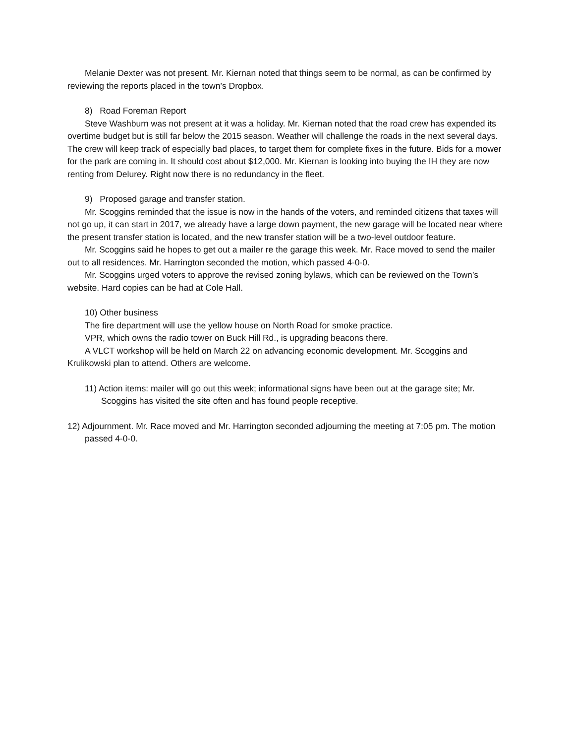Melanie Dexter was not present. Mr. Kiernan noted that things seem to be normal, as can be confirmed by reviewing the reports placed in the town’s Dropbox.
8) Road Foreman Report
Steve Washburn was not present at it was a holiday. Mr. Kiernan noted that the road crew has expended its overtime budget but is still far below the 2015 season. Weather will challenge the roads in the next several days. The crew will keep track of especially bad places, to target them for complete fixes in the future. Bids for a mower for the park are coming in. It should cost about $12,000. Mr. Kiernan is looking into buying the IH they are now renting from Delurey. Right now there is no redundancy in the fleet.
9) Proposed garage and transfer station.
Mr. Scoggins reminded that the issue is now in the hands of the voters, and reminded citizens that taxes will not go up, it can start in 2017, we already have a large down payment, the new garage will be located near where the present transfer station is located, and the new transfer station will be a two-level outdoor feature.
Mr. Scoggins said he hopes to get out a mailer re the garage this week. Mr. Race moved to send the mailer out to all residences. Mr. Harrington seconded the motion, which passed 4-0-0.
Mr. Scoggins urged voters to approve the revised zoning bylaws, which can be reviewed on the Town’s website. Hard copies can be had at Cole Hall.
10) Other business
The fire department will use the yellow house on North Road for smoke practice.
VPR, which owns the radio tower on Buck Hill Rd., is upgrading beacons there.
A VLCT workshop will be held on March 22 on advancing economic development. Mr. Scoggins and Krulikowski plan to attend. Others are welcome.
11) Action items: mailer will go out this week; informational signs have been out at the garage site; Mr. Scoggins has visited the site often and has found people receptive.
12) Adjournment. Mr. Race moved and Mr. Harrington seconded adjourning the meeting at 7:05 pm. The motion passed 4-0-0.